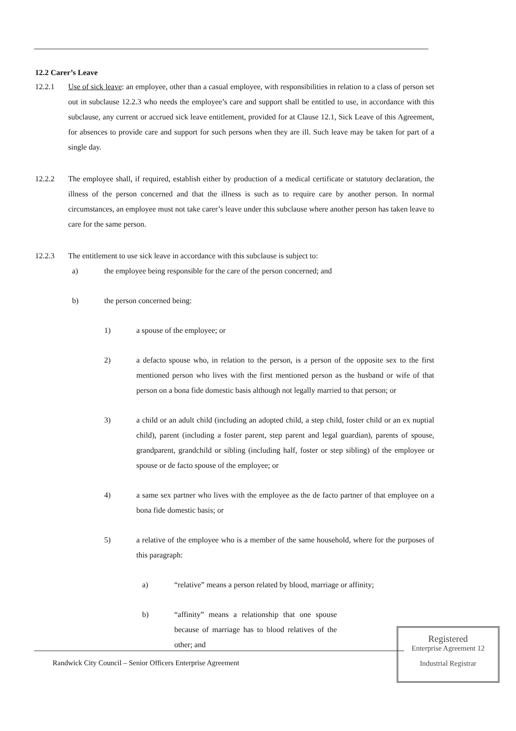12.2 Carer’s Leave
12.2.1 Use of sick leave: an employee, other than a casual employee, with responsibilities in relation to a class of person set out in subclause 12.2.3 who needs the employee’s care and support shall be entitled to use, in accordance with this subclause, any current or accrued sick leave entitlement, provided for at Clause 12.1, Sick Leave of this Agreement, for absences to provide care and support for such persons when they are ill. Such leave may be taken for part of a single day.
12.2.2 The employee shall, if required, establish either by production of a medical certificate or statutory declaration, the illness of the person concerned and that the illness is such as to require care by another person. In normal circumstances, an employee must not take carer’s leave under this subclause where another person has taken leave to care for the same person.
12.2.3 The entitlement to use sick leave in accordance with this subclause is subject to:
a) the employee being responsible for the care of the person concerned; and
b) the person concerned being:
1) a spouse of the employee; or
2) a defacto spouse who, in relation to the person, is a person of the opposite sex to the first mentioned person who lives with the first mentioned person as the husband or wife of that person on a bona fide domestic basis although not legally married to that person; or
3) a child or an adult child (including an adopted child, a step child, foster child or an ex nuptial child), parent (including a foster parent, step parent and legal guardian), parents of spouse, grandparent, grandchild or sibling (including half, foster or step sibling) of the employee or spouse or de facto spouse of the employee; or
4) a same sex partner who lives with the employee as the de facto partner of that employee on a bona fide domestic basis; or
5) a relative of the employee who is a member of the same household, where for the purposes of this paragraph:
a) “relative” means a person related by blood, marriage or affinity;
b) “affinity” means a relationship that one spouse because of marriage has to blood relatives of the other; and
Randwick City Council – Senior Officers Enterprise Agreement
Registered
Enterprise Agreement 12
Industrial Registrar